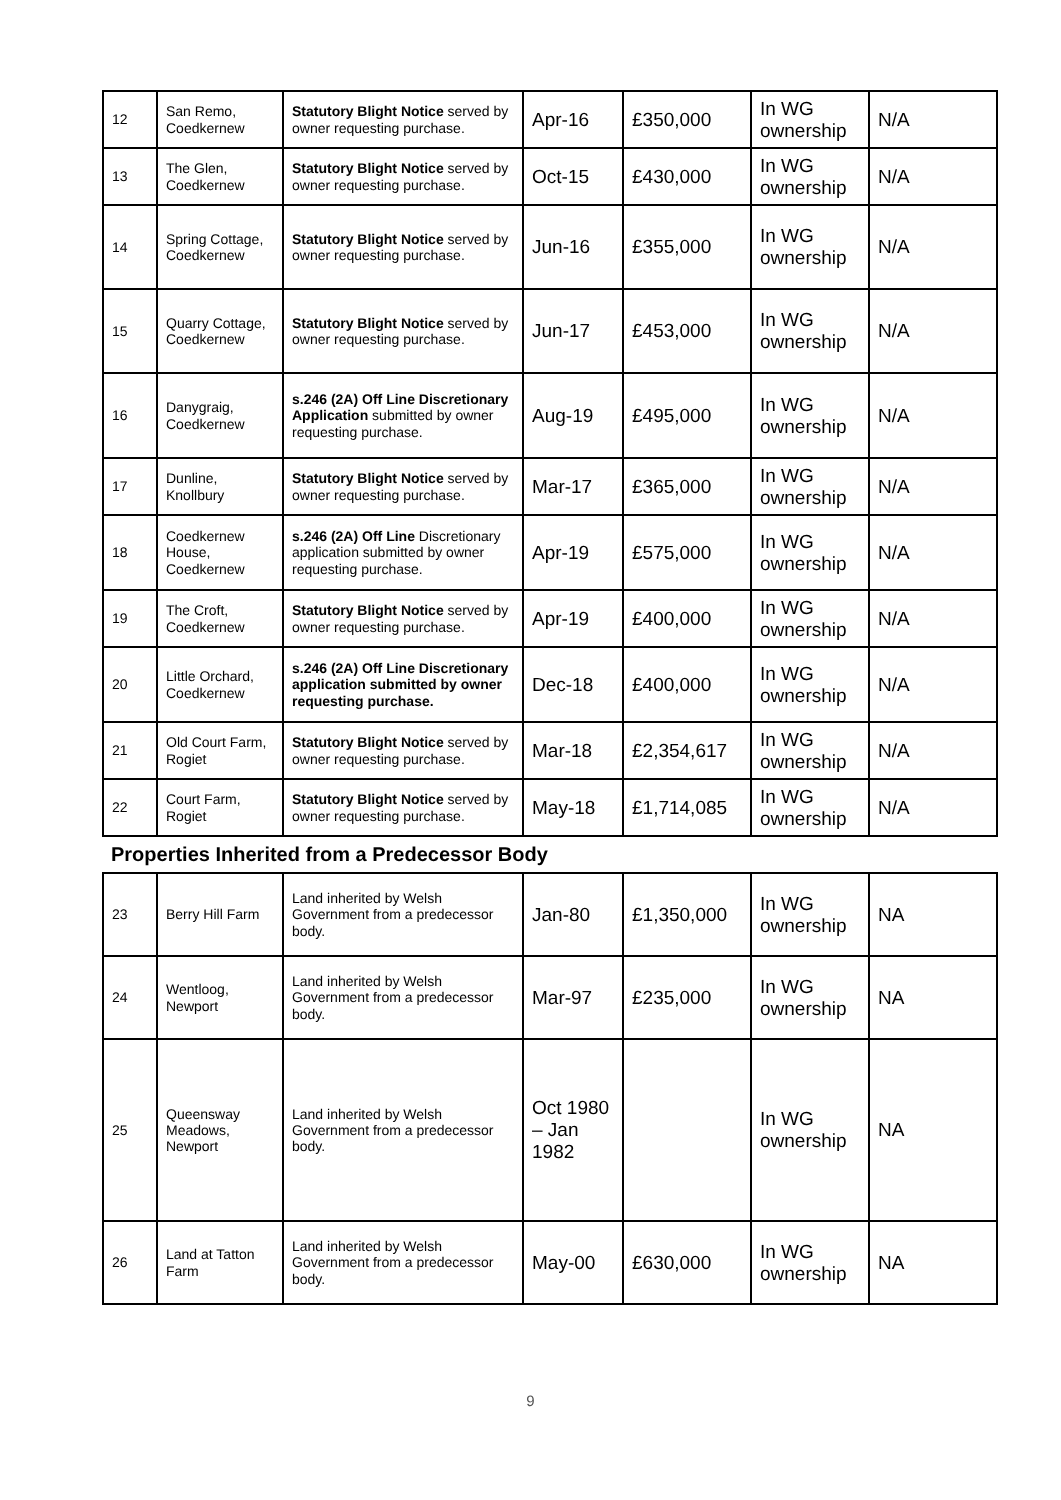| 12 | San Remo, Coedkernew | Statutory Blight Notice served by owner requesting purchase. | Apr-16 | £350,000 | In WG ownership | N/A |
| 13 | The Glen, Coedkernew | Statutory Blight Notice served by owner requesting purchase. | Oct-15 | £430,000 | In WG ownership | N/A |
| 14 | Spring Cottage, Coedkernew | Statutory Blight Notice served by owner requesting purchase. | Jun-16 | £355,000 | In WG ownership | N/A |
| 15 | Quarry Cottage, Coedkernew | Statutory Blight Notice served by owner requesting purchase. | Jun-17 | £453,000 | In WG ownership | N/A |
| 16 | Danygraig, Coedkernew | s.246 (2A) Off Line Discretionary Application submitted by owner requesting purchase. | Aug-19 | £495,000 | In WG ownership | N/A |
| 17 | Dunline, Knollbury | Statutory Blight Notice served by owner requesting purchase. | Mar-17 | £365,000 | In WG ownership | N/A |
| 18 | Coedkernew House, Coedkernew | s.246 (2A) Off Line Discretionary application submitted by owner requesting purchase. | Apr-19 | £575,000 | In WG ownership | N/A |
| 19 | The Croft, Coedkernew | Statutory Blight Notice served by owner requesting purchase. | Apr-19 | £400,000 | In WG ownership | N/A |
| 20 | Little Orchard, Coedkernew | s.246 (2A) Off Line Discretionary application submitted by owner requesting purchase. | Dec-18 | £400,000 | In WG ownership | N/A |
| 21 | Old Court Farm, Rogiet | Statutory Blight Notice served by owner requesting purchase. | Mar-18 | £2,354,617 | In WG ownership | N/A |
| 22 | Court Farm, Rogiet | Statutory Blight Notice served by owner requesting purchase. | May-18 | £1,714,085 | In WG ownership | N/A |
| Properties Inherited from a Predecessor Body | | | | | | |
| 23 | Berry Hill Farm | Land inherited by Welsh Government from a predecessor body. | Jan-80 | £1,350,000 | In WG ownership | NA |
| 24 | Wentloog, Newport | Land inherited by Welsh Government from a predecessor body. | Mar-97 | £235,000 | In WG ownership | NA |
| 25 | Queensway Meadows, Newport | Land inherited by Welsh Government from a predecessor body. | Oct 1980 – Jan 1982 | | In WG ownership | NA |
| 26 | Land at Tatton Farm | Land inherited by Welsh Government from a predecessor body. | May-00 | £630,000 | In WG ownership | NA |
9